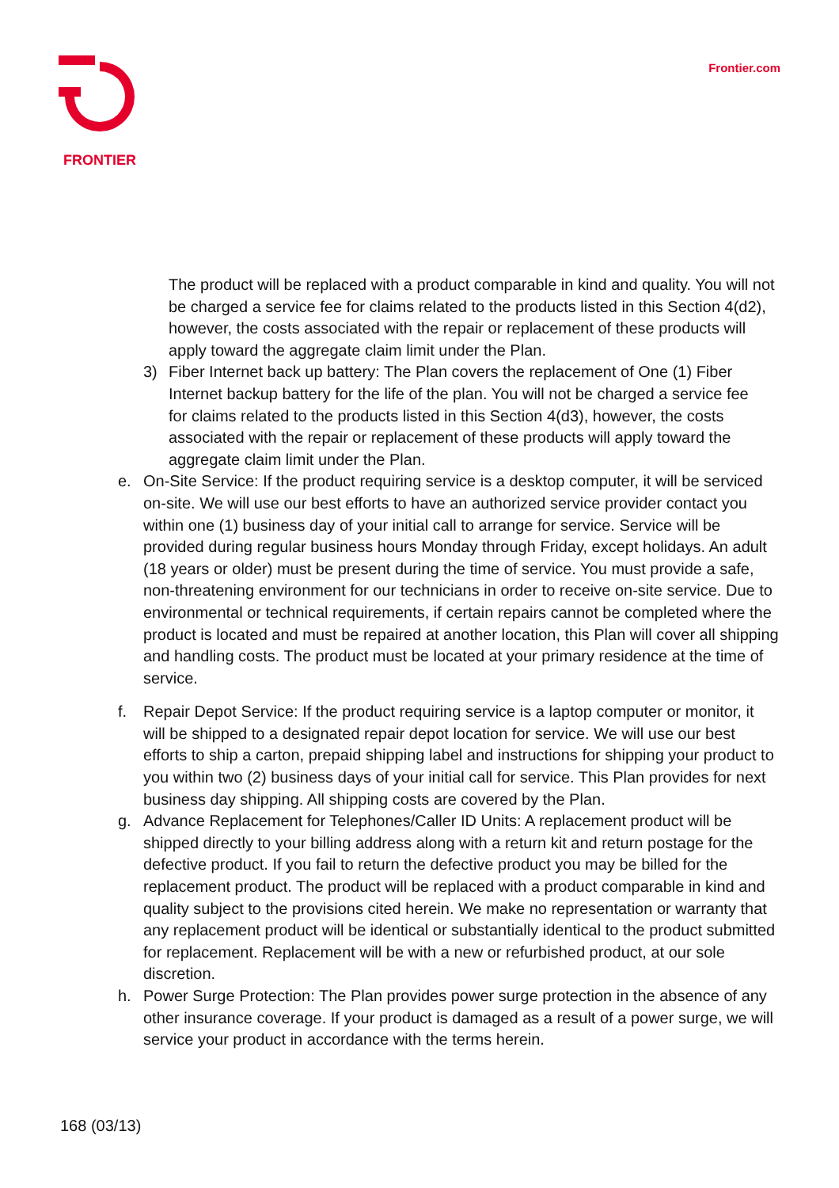FRONTIER
Frontier.com
The product will be replaced with a product comparable in kind and quality. You will not be charged a service fee for claims related to the products listed in this Section 4(d2), however, the costs associated with the repair or replacement of these products will apply toward the aggregate claim limit under the Plan.
3) Fiber Internet back up battery: The Plan covers the replacement of One (1) Fiber Internet backup battery for the life of the plan. You will not be charged a service fee for claims related to the products listed in this Section 4(d3), however, the costs associated with the repair or replacement of these products will apply toward the aggregate claim limit under the Plan.
e. On-Site Service: If the product requiring service is a desktop computer, it will be serviced on-site. We will use our best efforts to have an authorized service provider contact you within one (1) business day of your initial call to arrange for service. Service will be provided during regular business hours Monday through Friday, except holidays. An adult (18 years or older) must be present during the time of service. You must provide a safe, non-threatening environment for our technicians in order to receive on-site service. Due to environmental or technical requirements, if certain repairs cannot be completed where the product is located and must be repaired at another location, this Plan will cover all shipping and handling costs. The product must be located at your primary residence at the time of service.
f. Repair Depot Service: If the product requiring service is a laptop computer or monitor, it will be shipped to a designated repair depot location for service. We will use our best efforts to ship a carton, prepaid shipping label and instructions for shipping your product to you within two (2) business days of your initial call for service. This Plan provides for next business day shipping. All shipping costs are covered by the Plan.
g. Advance Replacement for Telephones/Caller ID Units: A replacement product will be shipped directly to your billing address along with a return kit and return postage for the defective product. If you fail to return the defective product you may be billed for the replacement product. The product will be replaced with a product comparable in kind and quality subject to the provisions cited herein. We make no representation or warranty that any replacement product will be identical or substantially identical to the product submitted for replacement. Replacement will be with a new or refurbished product, at our sole discretion.
h. Power Surge Protection: The Plan provides power surge protection in the absence of any other insurance coverage. If your product is damaged as a result of a power surge, we will service your product in accordance with the terms herein.
168 (03/13)